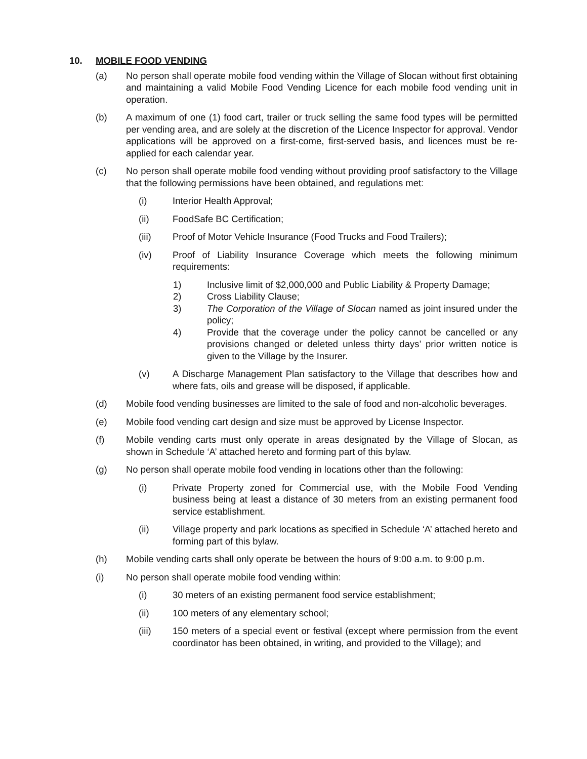10. MOBILE FOOD VENDING
(a) No person shall operate mobile food vending within the Village of Slocan without first obtaining and maintaining a valid Mobile Food Vending Licence for each mobile food vending unit in operation.
(b) A maximum of one (1) food cart, trailer or truck selling the same food types will be permitted per vending area, and are solely at the discretion of the Licence Inspector for approval. Vendor applications will be approved on a first-come, first-served basis, and licences must be re-applied for each calendar year.
(c) No person shall operate mobile food vending without providing proof satisfactory to the Village that the following permissions have been obtained, and regulations met:
(i) Interior Health Approval;
(ii) FoodSafe BC Certification;
(iii) Proof of Motor Vehicle Insurance (Food Trucks and Food Trailers);
(iv) Proof of Liability Insurance Coverage which meets the following minimum requirements:
1) Inclusive limit of $2,000,000 and Public Liability & Property Damage;
2) Cross Liability Clause;
3) The Corporation of the Village of Slocan named as joint insured under the policy;
4) Provide that the coverage under the policy cannot be cancelled or any provisions changed or deleted unless thirty days’ prior written notice is given to the Village by the Insurer.
(v) A Discharge Management Plan satisfactory to the Village that describes how and where fats, oils and grease will be disposed, if applicable.
(d) Mobile food vending businesses are limited to the sale of food and non-alcoholic beverages.
(e) Mobile food vending cart design and size must be approved by License Inspector.
(f) Mobile vending carts must only operate in areas designated by the Village of Slocan, as shown in Schedule ‘A’ attached hereto and forming part of this bylaw.
(g) No person shall operate mobile food vending in locations other than the following:
(i) Private Property zoned for Commercial use, with the Mobile Food Vending business being at least a distance of 30 meters from an existing permanent food service establishment.
(ii) Village property and park locations as specified in Schedule ‘A’ attached hereto and forming part of this bylaw.
(h) Mobile vending carts shall only operate be between the hours of 9:00 a.m. to 9:00 p.m.
(i) No person shall operate mobile food vending within:
(i) 30 meters of an existing permanent food service establishment;
(ii) 100 meters of any elementary school;
(iii) 150 meters of a special event or festival (except where permission from the event coordinator has been obtained, in writing, and provided to the Village); and